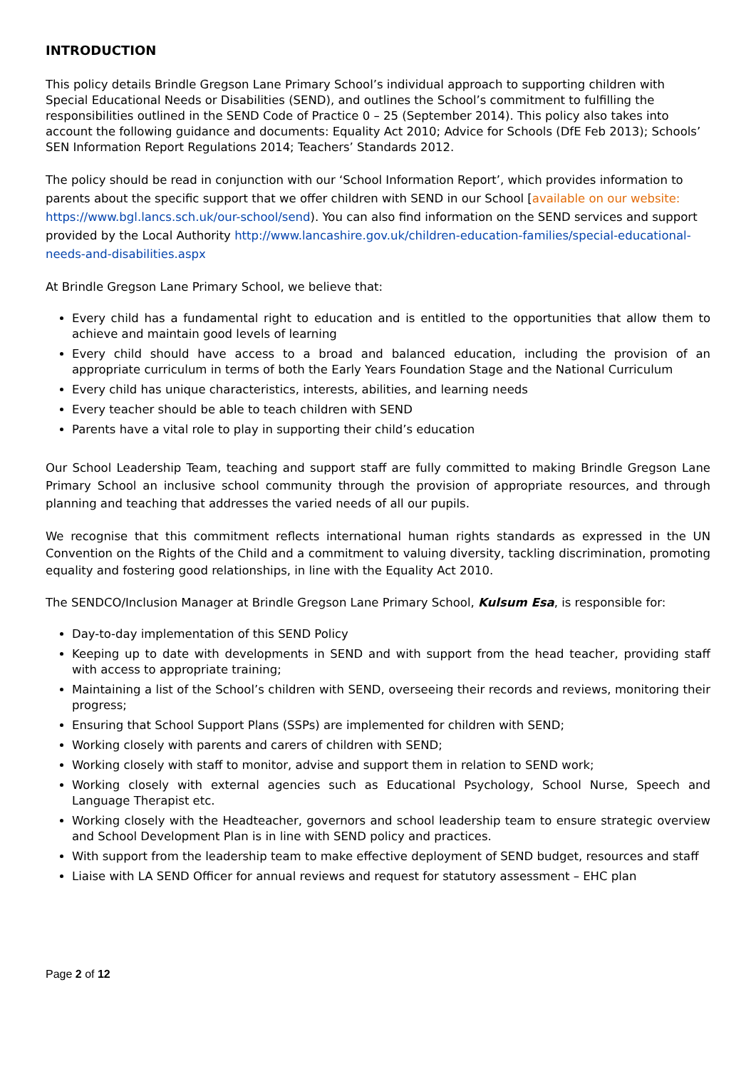INTRODUCTION
This policy details Brindle Gregson Lane Primary School’s individual approach to supporting children with Special Educational Needs or Disabilities (SEND), and outlines the School’s commitment to fulfilling the responsibilities outlined in the SEND Code of Practice 0 – 25 (September 2014). This policy also takes into account the following guidance and documents: Equality Act 2010; Advice for Schools (DfE Feb 2013); Schools’ SEN Information Report Regulations 2014; Teachers’ Standards 2012.
The policy should be read in conjunction with our ‘School Information Report’, which provides information to parents about the specific support that we offer children with SEND in our School [available on our website: https://www.bgl.lancs.sch.uk/our-school/send). You can also find information on the SEND services and support provided by the Local Authority http://www.lancashire.gov.uk/children-education-families/special-educational-needs-and-disabilities.aspx
At Brindle Gregson Lane Primary School, we believe that:
Every child has a fundamental right to education and is entitled to the opportunities that allow them to achieve and maintain good levels of learning
Every child should have access to a broad and balanced education, including the provision of an appropriate curriculum in terms of both the Early Years Foundation Stage and the National Curriculum
Every child has unique characteristics, interests, abilities, and learning needs
Every teacher should be able to teach children with SEND
Parents have a vital role to play in supporting their child’s education
Our School Leadership Team, teaching and support staff are fully committed to making Brindle Gregson Lane Primary School an inclusive school community through the provision of appropriate resources, and through planning and teaching that addresses the varied needs of all our pupils.
We recognise that this commitment reflects international human rights standards as expressed in the UN Convention on the Rights of the Child and a commitment to valuing diversity, tackling discrimination, promoting equality and fostering good relationships, in line with the Equality Act 2010.
The SENDCO/Inclusion Manager at Brindle Gregson Lane Primary School, Kulsum Esa, is responsible for:
Day-to-day implementation of this SEND Policy
Keeping up to date with developments in SEND and with support from the head teacher, providing staff with access to appropriate training;
Maintaining a list of the School’s children with SEND, overseeing their records and reviews, monitoring their progress;
Ensuring that School Support Plans (SSPs) are implemented for children with SEND;
Working closely with parents and carers of children with SEND;
Working closely with staff to monitor, advise and support them in relation to SEND work;
Working closely with external agencies such as Educational Psychology, School Nurse, Speech and Language Therapist etc.
Working closely with the Headteacher, governors and school leadership team to ensure strategic overview and School Development Plan is in line with SEND policy and practices.
With support from the leadership team to make effective deployment of SEND budget, resources and staff
Liaise with LA SEND Officer for annual reviews and request for statutory assessment – EHC plan
Page 2 of 12